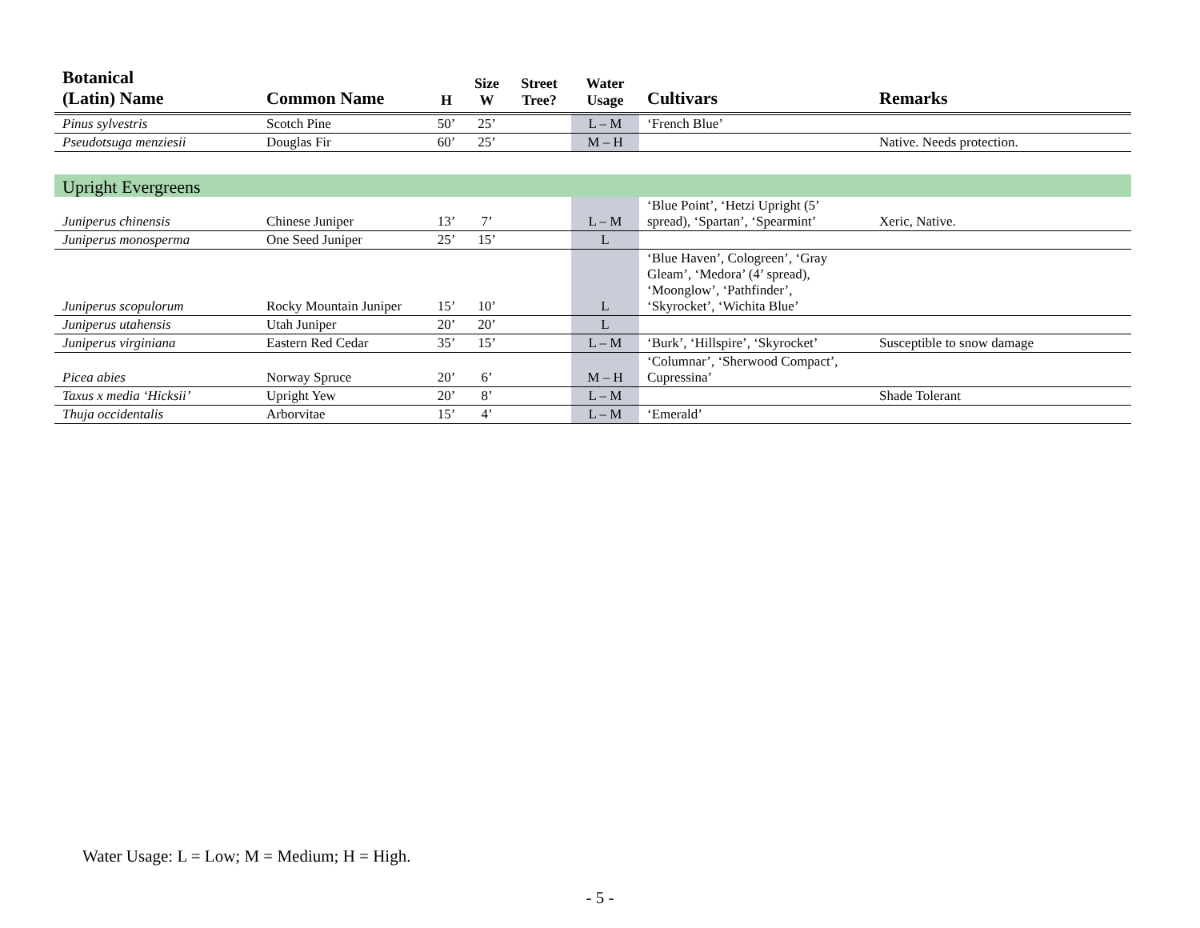| Botanical (Latin) Name | Common Name | H | Size W | Street Tree? | Water Usage | Cultivars | Remarks |
| --- | --- | --- | --- | --- | --- | --- | --- |
| Pinus sylvestris | Scotch Pine | 50’ | 25’ | | L – M | ‘French Blue’ | |
| Pseudotsuga menziesii | Douglas Fir | 60’ | 25’ | | M – H | | Native. Needs protection. |
| Upright Evergreens | | | | | | | |
| Juniperus chinensis | Chinese Juniper | 13’ | 7’ | | L – M | ‘Blue Point’, ‘Hetzi Upright (5’ spread), ‘Spartan’, ‘Spearmint’ | Xeric, Native. |
| Juniperus monosperma | One Seed Juniper | 25’ | 15’ | | L | | |
| Juniperus scopulorum | Rocky Mountain Juniper | 15’ | 10’ | | L | ‘Blue Haven’, Cologreen’, ‘Gray Gleam’, ‘Medora’ (4’ spread), ‘Moonglow’, ‘Pathfinder’, ‘Skyrocket’, ‘Wichita Blue’ | |
| Juniperus utahensis | Utah Juniper | 20’ | 20’ | | L | | |
| Juniperus virginiana | Eastern Red Cedar | 35’ | 15’ | | L – M | ‘Burk’, ‘Hillspire’, ‘Skyrocket’ | Susceptible to snow damage |
| Picea abies | Norway Spruce | 20’ | 6’ | | M – H | ‘Columnar’, ‘Sherwood Compact’, Cupressina’ | |
| Taxus x media ‘Hicksii’ | Upright Yew | 20’ | 8’ | | L – M | | Shade Tolerant |
| Thuja occidentalis | Arborvitae | 15’ | 4’ | | L – M | ‘Emerald’ | |
Water Usage: L = Low; M = Medium; H = High.
- 5 -